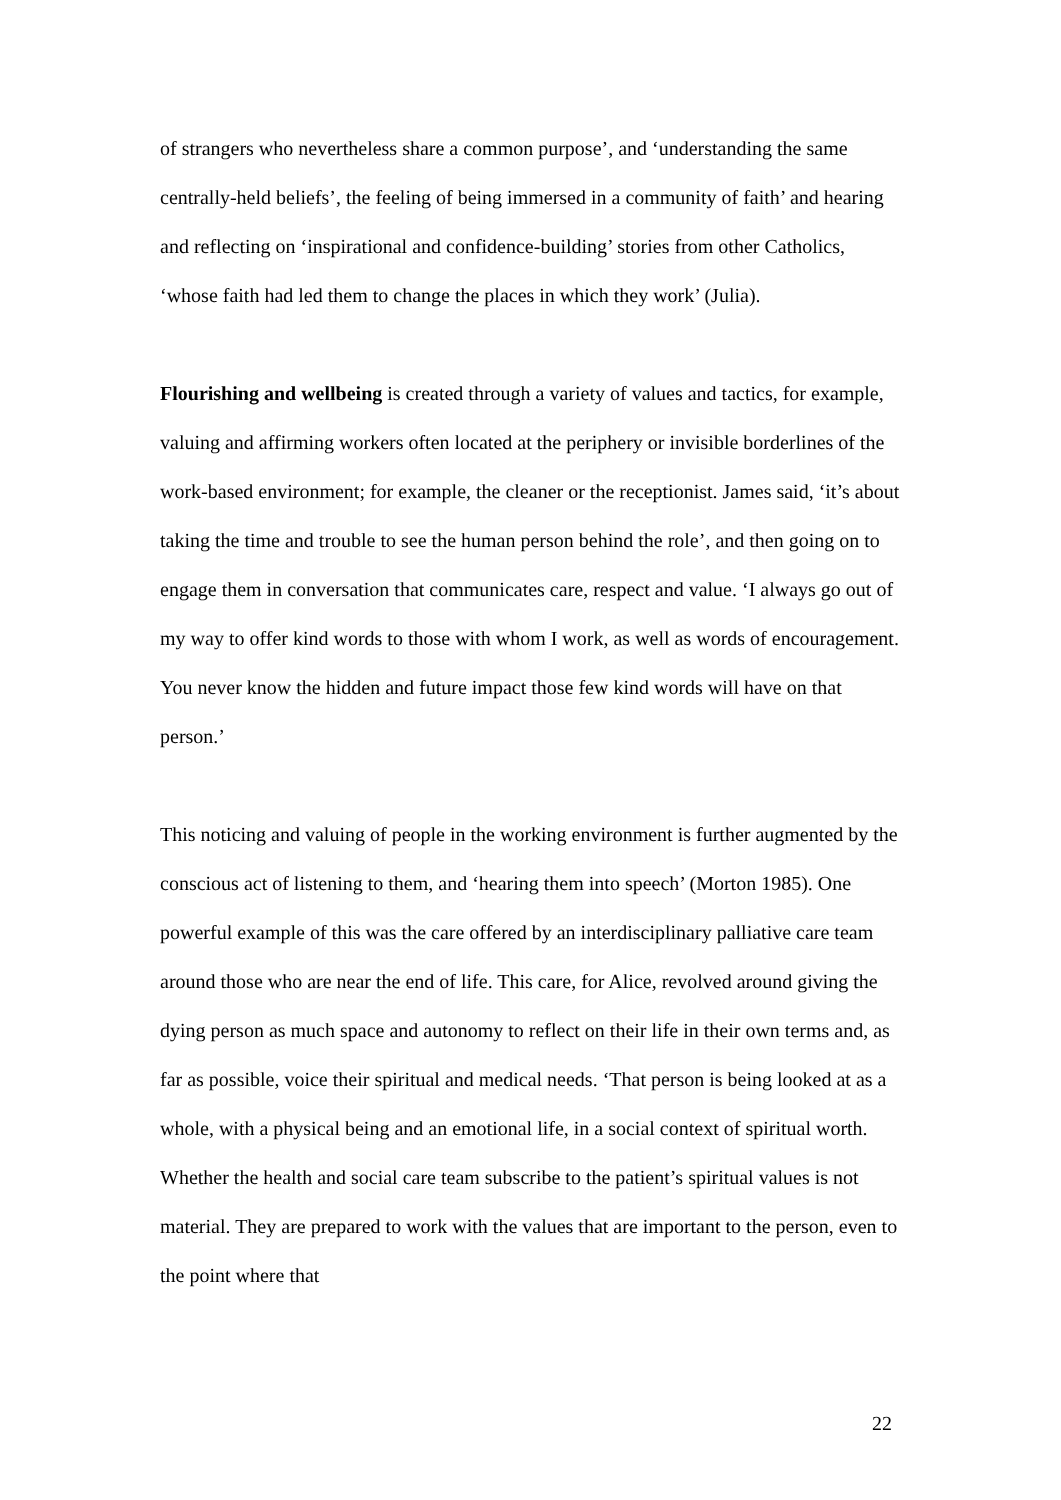of strangers who nevertheless share a common purpose’, and ‘understanding the same centrally-held beliefs’, the feeling of being immersed in a community of faith’ and hearing and reflecting on ‘inspirational and confidence-building’ stories from other Catholics, ‘whose faith had led them to change the places in which they work’ (Julia).
Flourishing and wellbeing is created through a variety of values and tactics, for example, valuing and affirming workers often located at the periphery or invisible borderlines of the work-based environment; for example, the cleaner or the receptionist. James said, ‘it’s about taking the time and trouble to see the human person behind the role’, and then going on to engage them in conversation that communicates care, respect and value. ‘I always go out of my way to offer kind words to those with whom I work, as well as words of encouragement. You never know the hidden and future impact those few kind words will have on that person.’
This noticing and valuing of people in the working environment is further augmented by the conscious act of listening to them, and ‘hearing them into speech’ (Morton 1985). One powerful example of this was the care offered by an interdisciplinary palliative care team around those who are near the end of life. This care, for Alice, revolved around giving the dying person as much space and autonomy to reflect on their life in their own terms and, as far as possible, voice their spiritual and medical needs. ‘That person is being looked at as a whole, with a physical being and an emotional life, in a social context of spiritual worth. Whether the health and social care team subscribe to the patient’s spiritual values is not material. They are prepared to work with the values that are important to the person, even to the point where that
22